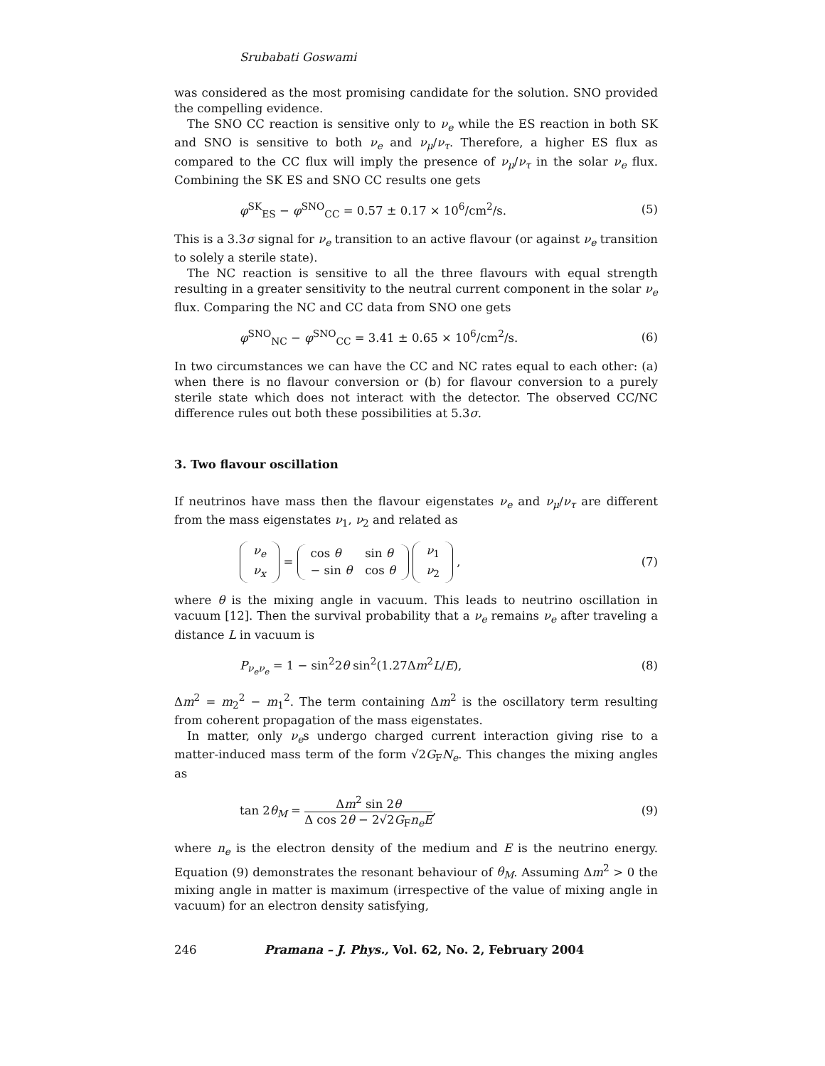Srubabati Goswami
was considered as the most promising candidate for the solution. SNO provided the compelling evidence.
The SNO CC reaction is sensitive only to ν<sub>e</sub> while the ES reaction in both SK and SNO is sensitive to both ν<sub>e</sub> and ν<sub>μ</sub>/ν<sub>τ</sub>. Therefore, a higher ES flux as compared to the CC flux will imply the presence of ν<sub>μ</sub>/ν<sub>τ</sub> in the solar ν<sub>e</sub> flux. Combining the SK ES and SNO CC results one gets
φ<sup>SK</sup><sub>ES</sub> − φ<sup>SNO</sup><sub>CC</sub> = 0.57 ± 0.17 × 10<sup>6</sup>/cm<sup>2</sup>/s. (5)
This is a 3.3σ signal for ν<sub>e</sub> transition to an active flavour (or against ν<sub>e</sub> transition to solely a sterile state).
The NC reaction is sensitive to all the three flavours with equal strength resulting in a greater sensitivity to the neutral current component in the solar ν<sub>e</sub> flux. Comparing the NC and CC data from SNO one gets
φ<sup>SNO</sup><sub>NC</sub> − φ<sup>SNO</sup><sub>CC</sub> = 3.41 ± 0.65 × 10<sup>6</sup>/cm<sup>2</sup>/s. (6)
In two circumstances we can have the CC and NC rates equal to each other: (a) when there is no flavour conversion or (b) for flavour conversion to a purely sterile state which does not interact with the detector. The observed CC/NC difference rules out both these possibilities at 5.3σ.
3. Two flavour oscillation
If neutrinos have mass then the flavour eigenstates ν<sub>e</sub> and ν<sub>μ</sub>/ν<sub>τ</sub> are different from the mass eigenstates ν<sub>1</sub>, ν<sub>2</sub> and related as
| ν<sub>e</sub> |
| ν<sub>x</sub> |
=
| cos θ | sin θ |
| − sin θ | cos θ |
| ν<sub>1</sub> |
| ν<sub>2</sub> |
, (7)
where θ is the mixing angle in vacuum. This leads to neutrino oscillation in vacuum [12]. Then the survival probability that a ν<sub>e</sub> remains ν<sub>e</sub> after traveling a distance L in vacuum is
P<sub>ν<sub>e</sub>ν<sub>e</sub></sub> = 1 − sin<sup>2</sup>2θ sin<sup>2</sup>(1.27Δm<sup>2</sup>L/E), (8)
Δm<sup>2</sup> = m<sub>2</sub><sup>2</sup> − m<sub>1</sub><sup>2</sup>. The term containing Δm<sup>2</sup> is the oscillatory term resulting from coherent propagation of the mass eigenstates.
In matter, only ν<sub>e</sub>s undergo charged current interaction giving rise to a matter-induced mass term of the form √2G<sub>F</sub>N<sub>e</sub>. This changes the mixing angles as
tan 2θ<sub>M</sub> = Δm<sup>2</sup> sin 2θ Δ cos 2θ − 2√2G<sub>F</sub>n<sub>e</sub>E, (9)
where n<sub>e</sub> is the electron density of the medium and E is the neutrino energy. Equation (9) demonstrates the resonant behaviour of θ<sub>M</sub>. Assuming Δm<sup>2</sup> > 0 the mixing angle in matter is maximum (irrespective of the value of mixing angle in vacuum) for an electron density satisfying,
246 Pramana – J. Phys., Vol. 62, No. 2, February 2004